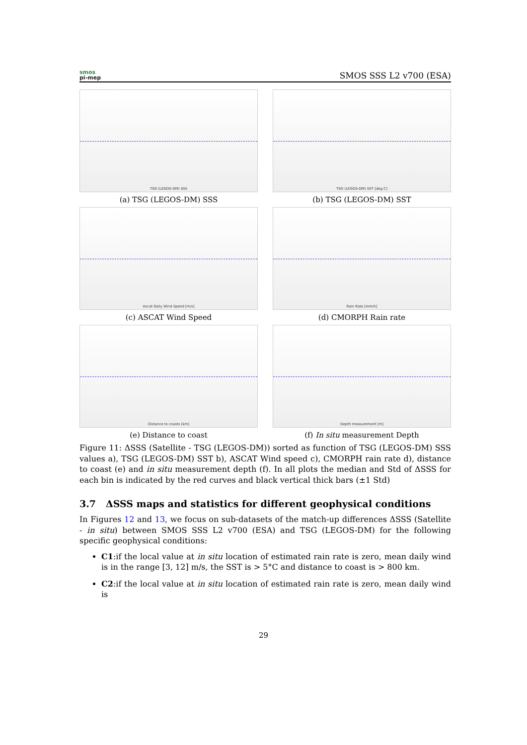smos
pi-mep
SMOS SSS L2 v700 (ESA)
TSG (LEGOS-DM) SSS
(a) TSG (LEGOS-DM) SSS
TSG (LEGOS-DM) SST [deg C]
(b) TSG (LEGOS-DM) SST
Ascat Daily Wind Speed [m/s]
(c) ASCAT Wind Speed
Rain Rate [mm/h]
(d) CMORPH Rain rate
Distance to coasts [km]
(e) Distance to coast
Depth measurement [m]
(f) In situ measurement Depth
Figure 11: ΔSSS (Satellite - TSG (LEGOS-DM)) sorted as function of TSG (LEGOS-DM) SSS values a), TSG (LEGOS-DM) SST b), ASCAT Wind speed c), CMORPH rain rate d), distance to coast (e) and in situ measurement depth (f). In all plots the median and Std of ΔSSS for each bin is indicated by the red curves and black vertical thick bars (±1 Std)
3.7 ΔSSS maps and statistics for different geophysical conditions
In Figures 12 and 13, we focus on sub-datasets of the match-up differences ΔSSS (Satellite - in situ) between SMOS SSS L2 v700 (ESA) and TSG (LEGOS-DM) for the following specific geophysical conditions:
C1:if the local value at in situ location of estimated rain rate is zero, mean daily wind is in the range [3, 12] m/s, the SST is > 5°C and distance to coast is > 800 km.
C2:if the local value at in situ location of estimated rain rate is zero, mean daily wind is
29